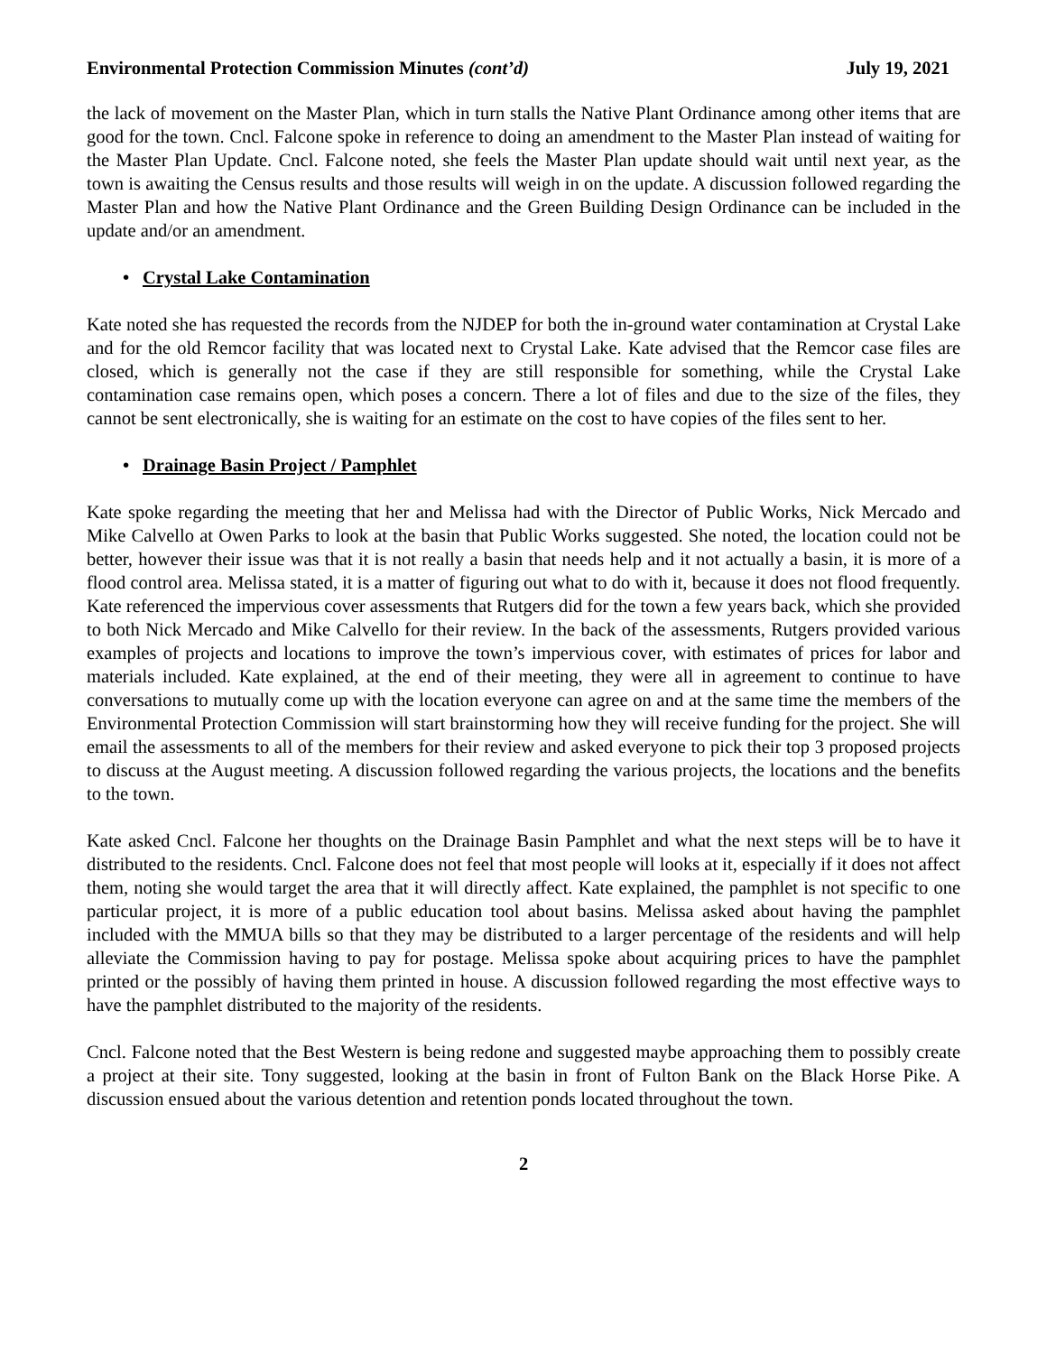Environmental Protection Commission Minutes (cont’d) July 19, 2021
the lack of movement on the Master Plan, which in turn stalls the Native Plant Ordinance among other items that are good for the town. Cncl. Falcone spoke in reference to doing an amendment to the Master Plan instead of waiting for the Master Plan Update. Cncl. Falcone noted, she feels the Master Plan update should wait until next year, as the town is awaiting the Census results and those results will weigh in on the update. A discussion followed regarding the Master Plan and how the Native Plant Ordinance and the Green Building Design Ordinance can be included in the update and/or an amendment.
• Crystal Lake Contamination
Kate noted she has requested the records from the NJDEP for both the in-ground water contamination at Crystal Lake and for the old Remcor facility that was located next to Crystal Lake. Kate advised that the Remcor case files are closed, which is generally not the case if they are still responsible for something, while the Crystal Lake contamination case remains open, which poses a concern. There a lot of files and due to the size of the files, they cannot be sent electronically, she is waiting for an estimate on the cost to have copies of the files sent to her.
• Drainage Basin Project / Pamphlet
Kate spoke regarding the meeting that her and Melissa had with the Director of Public Works, Nick Mercado and Mike Calvello at Owen Parks to look at the basin that Public Works suggested. She noted, the location could not be better, however their issue was that it is not really a basin that needs help and it not actually a basin, it is more of a flood control area. Melissa stated, it is a matter of figuring out what to do with it, because it does not flood frequently. Kate referenced the impervious cover assessments that Rutgers did for the town a few years back, which she provided to both Nick Mercado and Mike Calvello for their review. In the back of the assessments, Rutgers provided various examples of projects and locations to improve the town’s impervious cover, with estimates of prices for labor and materials included. Kate explained, at the end of their meeting, they were all in agreement to continue to have conversations to mutually come up with the location everyone can agree on and at the same time the members of the Environmental Protection Commission will start brainstorming how they will receive funding for the project. She will email the assessments to all of the members for their review and asked everyone to pick their top 3 proposed projects to discuss at the August meeting. A discussion followed regarding the various projects, the locations and the benefits to the town.
Kate asked Cncl. Falcone her thoughts on the Drainage Basin Pamphlet and what the next steps will be to have it distributed to the residents. Cncl. Falcone does not feel that most people will looks at it, especially if it does not affect them, noting she would target the area that it will directly affect. Kate explained, the pamphlet is not specific to one particular project, it is more of a public education tool about basins. Melissa asked about having the pamphlet included with the MMUA bills so that they may be distributed to a larger percentage of the residents and will help alleviate the Commission having to pay for postage. Melissa spoke about acquiring prices to have the pamphlet printed or the possibly of having them printed in house. A discussion followed regarding the most effective ways to have the pamphlet distributed to the majority of the residents.
Cncl. Falcone noted that the Best Western is being redone and suggested maybe approaching them to possibly create a project at their site. Tony suggested, looking at the basin in front of Fulton Bank on the Black Horse Pike. A discussion ensued about the various detention and retention ponds located throughout the town.
2